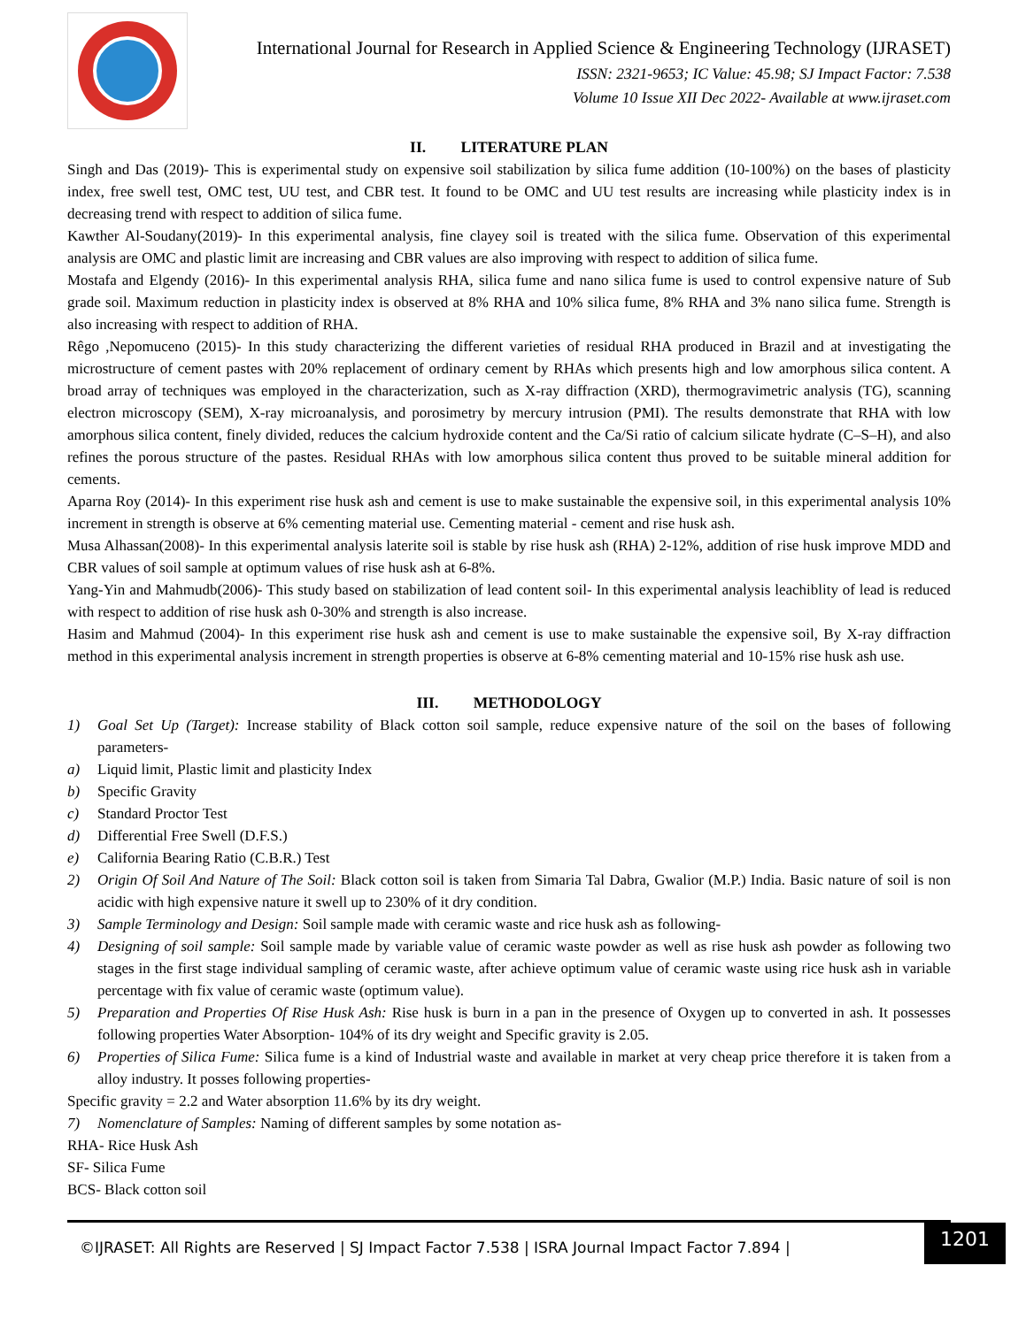International Journal for Research in Applied Science & Engineering Technology (IJRASET)
ISSN: 2321-9653; IC Value: 45.98; SJ Impact Factor: 7.538
Volume 10 Issue XII Dec 2022- Available at www.ijraset.com
II. LITERATURE PLAN
Singh and Das (2019)- This is experimental study on expensive soil stabilization by silica fume addition (10-100%) on the bases of plasticity index, free swell test, OMC test, UU test, and CBR test. It found to be OMC and UU test results are increasing while plasticity index is in decreasing trend with respect to addition of silica fume.
Kawther Al-Soudany(2019)- In this experimental analysis, fine clayey soil is treated with the silica fume. Observation of this experimental analysis are OMC and plastic limit are increasing and CBR values are also improving with respect to addition of silica fume.
Mostafa and Elgendy (2016)- In this experimental analysis RHA, silica fume and nano silica fume is used to control expensive nature of Sub grade soil. Maximum reduction in plasticity index is observed at 8% RHA and 10% silica fume, 8% RHA and 3% nano silica fume. Strength is also increasing with respect to addition of RHA.
Rêgo ,Nepomuceno (2015)- In this study characterizing the different varieties of residual RHA produced in Brazil and at investigating the microstructure of cement pastes with 20% replacement of ordinary cement by RHAs which presents high and low amorphous silica content. A broad array of techniques was employed in the characterization, such as X-ray diffraction (XRD), thermogravimetric analysis (TG), scanning electron microscopy (SEM), X-ray microanalysis, and porosimetry by mercury intrusion (PMI). The results demonstrate that RHA with low amorphous silica content, finely divided, reduces the calcium hydroxide content and the Ca/Si ratio of calcium silicate hydrate (C–S–H), and also refines the porous structure of the pastes. Residual RHAs with low amorphous silica content thus proved to be suitable mineral addition for cements.
Aparna Roy (2014)- In this experiment rise husk ash and cement is use to make sustainable the expensive soil, in this experimental analysis 10% increment in strength is observe at 6% cementing material use. Cementing material - cement and rise husk ash.
Musa Alhassan(2008)- In this experimental analysis laterite soil is stable by rise husk ash (RHA) 2-12%, addition of rise husk improve MDD and CBR values of soil sample at optimum values of rise husk ash at 6-8%.
Yang-Yin and Mahmudb(2006)- This study based on stabilization of lead content soil- In this experimental analysis leachiblity of lead is reduced with respect to addition of rise husk ash 0-30% and strength is also increase.
Hasim and Mahmud (2004)- In this experiment rise husk ash and cement is use to make sustainable the expensive soil, By X-ray diffraction method in this experimental analysis increment in strength properties is observe at 6-8% cementing material and 10-15% rise husk ash use.
III. METHODOLOGY
1) Goal Set Up (Target): Increase stability of Black cotton soil sample, reduce expensive nature of the soil on the bases of following parameters-
a) Liquid limit, Plastic limit and plasticity Index
b) Specific Gravity
c) Standard Proctor Test
d) Differential Free Swell (D.F.S.)
e) California Bearing Ratio (C.B.R.) Test
2) Origin Of Soil And Nature of The Soil: Black cotton soil is taken from Simaria Tal Dabra, Gwalior (M.P.) India. Basic nature of soil is non acidic with high expensive nature it swell up to 230% of it dry condition.
3) Sample Terminology and Design: Soil sample made with ceramic waste and rice husk ash as following-
4) Designing of soil sample: Soil sample made by variable value of ceramic waste powder as well as rise husk ash powder as following two stages in the first stage individual sampling of ceramic waste, after achieve optimum value of ceramic waste using rice husk ash in variable percentage with fix value of ceramic waste (optimum value).
5) Preparation and Properties Of Rise Husk Ash: Rise husk is burn in a pan in the presence of Oxygen up to converted in ash. It possesses following properties Water Absorption- 104% of its dry weight and Specific gravity is 2.05.
6) Properties of Silica Fume: Silica fume is a kind of Industrial waste and available in market at very cheap price therefore it is taken from a alloy industry. It posses following properties-
Specific gravity = 2.2 and Water absorption 11.6% by its dry weight.
7) Nomenclature of Samples: Naming of different samples by some notation as-
RHA- Rice Husk Ash
SF- Silica Fume
BCS- Black cotton soil
©IJRASET: All Rights are Reserved | SJ Impact Factor 7.538 | ISRA Journal Impact Factor 7.894 |
1201